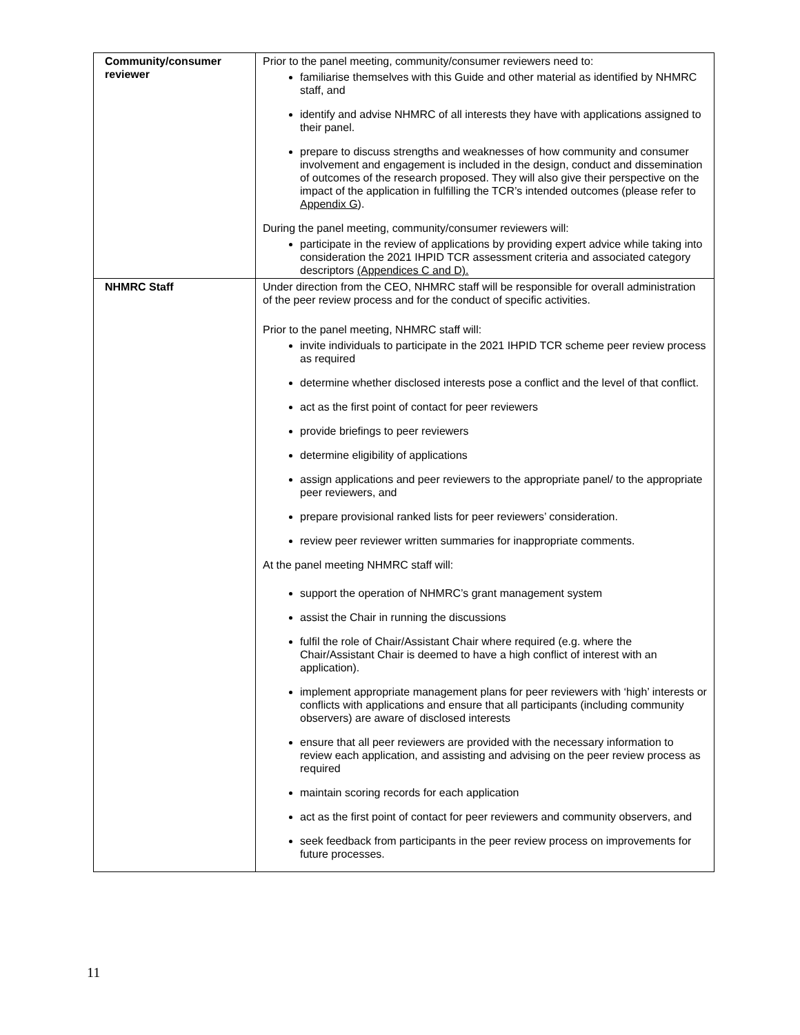| Community/consumer reviewer | Prior to the panel meeting, community/consumer reviewers need to: familiarise themselves with this Guide and other material as identified by NHMRC staff, and identify and advise NHMRC of all interests they have with applications assigned to their panel. prepare to discuss strengths and weaknesses of how community and consumer involvement and engagement is included in the design, conduct and dissemination of outcomes of the research proposed. They will also give their perspective on the impact of the application in fulfilling the TCR’s intended outcomes (please refer to Appendix G ). During the panel meeting, community/consumer reviewers will: participate in the review of applications by providing expert advice while taking into consideration the 2021 IHPID TCR assessment criteria and associated category descriptors (Appendices C and D). |
| NHMRC Staff | Under direction from the CEO, NHMRC staff will be responsible for overall administration of the peer review process and for the conduct of specific activities. Prior to the panel meeting, NHMRC staff will: invite individuals to participate in the 2021 IHPID TCR scheme peer review process as required determine whether disclosed interests pose a conflict and the level of that conflict. act as the first point of contact for peer reviewers provide briefings to peer reviewers determine eligibility of applications assign applications and peer reviewers to the appropriate panel/ to the appropriate peer reviewers, and prepare provisional ranked lists for peer reviewers’ consideration. review peer reviewer written summaries for inappropriate comments. At the panel meeting NHMRC staff will: support the operation of NHMRC’s grant management system assist the Chair in running the discussions fulfil the role of Chair/Assistant Chair where required (e.g. where the Chair/Assistant Chair is deemed to have a high conflict of interest with an application). implement appropriate management plans for peer reviewers with ‘high’ interests or conflicts with applications and ensure that all participants (including community observers) are aware of disclosed interests ensure that all peer reviewers are provided with the necessary information to review each application, and assisting and advising on the peer review process as required maintain scoring records for each application act as the first point of contact for peer reviewers and community observers, and seek feedback from participants in the peer review process on improvements for future processes. |
11